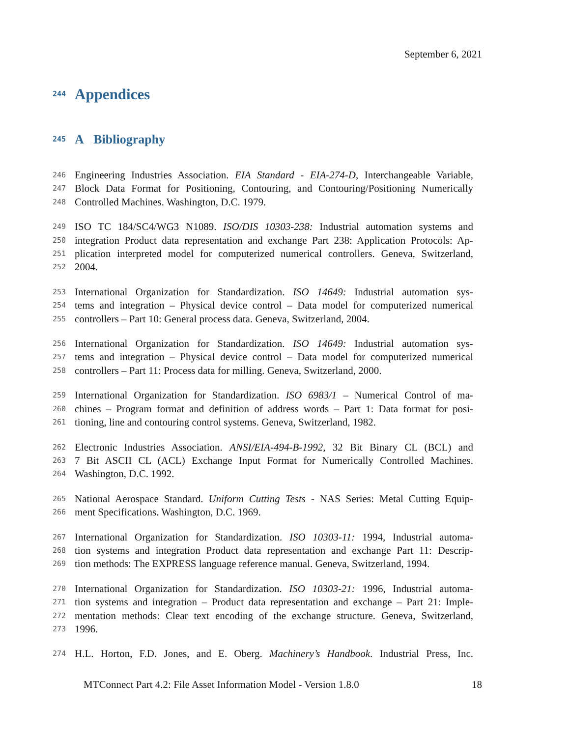September 6, 2021
244
Appendices
245
A Bibliography
246 Engineering Industries Association. EIA Standard - EIA-274-D, Interchangeable Variable,
247 Block Data Format for Positioning, Contouring, and Contouring/Positioning Numerically
248 Controlled Machines. Washington, D.C. 1979.
249 ISO TC 184/SC4/WG3 N1089. ISO/DIS 10303-238: Industrial automation systems and
250 integration Product data representation and exchange Part 238: Application Protocols: Ap-
251 plication interpreted model for computerized numerical controllers. Geneva, Switzerland,
252 2004.
253 International Organization for Standardization. ISO 14649: Industrial automation sys-
254 tems and integration – Physical device control – Data model for computerized numerical
255 controllers – Part 10: General process data. Geneva, Switzerland, 2004.
256 International Organization for Standardization. ISO 14649: Industrial automation sys-
257 tems and integration – Physical device control – Data model for computerized numerical
258 controllers – Part 11: Process data for milling. Geneva, Switzerland, 2000.
259 International Organization for Standardization. ISO 6983/1 – Numerical Control of ma-
260 chines – Program format and definition of address words – Part 1: Data format for posi-
261 tioning, line and contouring control systems. Geneva, Switzerland, 1982.
262 Electronic Industries Association. ANSI/EIA-494-B-1992, 32 Bit Binary CL (BCL) and
263 7 Bit ASCII CL (ACL) Exchange Input Format for Numerically Controlled Machines.
264 Washington, D.C. 1992.
265 National Aerospace Standard. Uniform Cutting Tests - NAS Series: Metal Cutting Equip-
266 ment Specifications. Washington, D.C. 1969.
267 International Organization for Standardization. ISO 10303-11: 1994, Industrial automa-
268 tion systems and integration Product data representation and exchange Part 11: Descrip-
269 tion methods: The EXPRESS language reference manual. Geneva, Switzerland, 1994.
270 International Organization for Standardization. ISO 10303-21: 1996, Industrial automa-
271 tion systems and integration – Product data representation and exchange – Part 21: Imple-
272 mentation methods: Clear text encoding of the exchange structure. Geneva, Switzerland,
273 1996.
274 H.L. Horton, F.D. Jones, and E. Oberg. Machinery’s Handbook. Industrial Press, Inc.
MTConnect Part 4.2: File Asset Information Model - Version 1.8.0 18